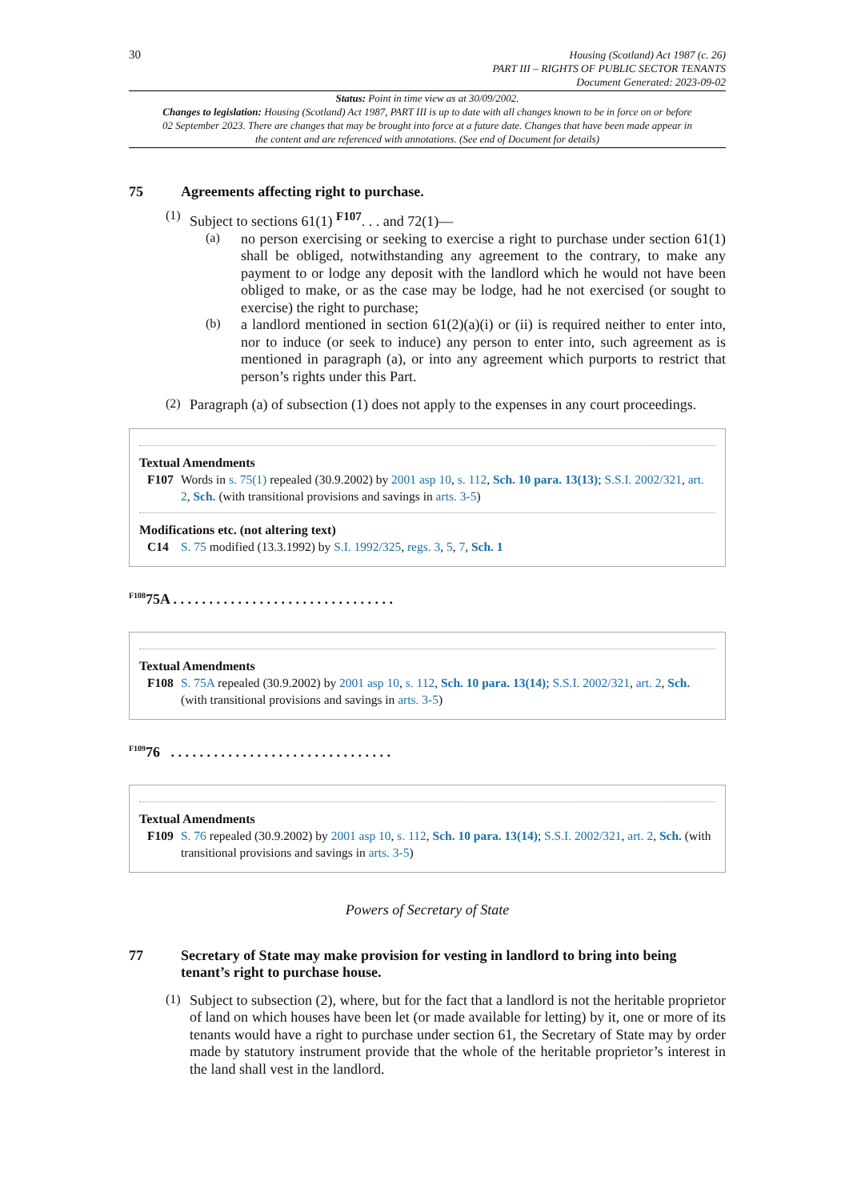30
Housing (Scotland) Act 1987 (c. 26)
PART III – RIGHTS OF PUBLIC SECTOR TENANTS
Document Generated: 2023-09-02
Status: Point in time view as at 30/09/2002.
Changes to legislation: Housing (Scotland) Act 1987, PART III is up to date with all changes known to be in force on or before 02 September 2023. There are changes that may be brought into force at a future date. Changes that have been made appear in the content and are referenced with annotations. (See end of Document for details)
75 Agreements affecting right to purchase.
(1)
Subject to sections 61(1) <sup>F107</sup>. . . and 72(1)—
(a)
no person exercising or seeking to exercise a right to purchase under section 61(1) shall be obliged, notwithstanding any agreement to the contrary, to make any payment to or lodge any deposit with the landlord which he would not have been obliged to make, or as the case may be lodge, had he not exercised (or sought to exercise) the right to purchase;
(b)
a landlord mentioned in section 61(2)(a)(i) or (ii) is required neither to enter into, nor to induce (or seek to induce) any person to enter into, such agreement as is mentioned in paragraph (a), or into any agreement which purports to restrict that person’s rights under this Part.
(2)
Paragraph (a) of subsection (1) does not apply to the expenses in any court proceedings.
Textual Amendments
F107 Words in s. 75(1) repealed (30.9.2002) by 2001 asp 10, s. 112, Sch. 10 para. 13(13); S.S.I. 2002/321, art. 2, Sch. (with transitional provisions and savings in arts. 3-5)
Modifications etc. (not altering text)
C14 S. 75 modified (13.3.1992) by S.I. 1992/325, regs. 3, 5, 7, Sch. 1
<sup>F108</sup>75A . . . . . . . . . . . . . . . . . . . . . . . . . . . . . . .
Textual Amendments
F108 S. 75A repealed (30.9.2002) by 2001 asp 10, s. 112, Sch. 10 para. 13(14); S.S.I. 2002/321, art. 2, Sch. (with transitional provisions and savings in arts. 3-5)
<sup>F109</sup>76 . . . . . . . . . . . . . . . . . . . . . . . . . . . . . . .
Textual Amendments
F109 S. 76 repealed (30.9.2002) by 2001 asp 10, s. 112, Sch. 10 para. 13(14); S.S.I. 2002/321, art. 2, Sch. (with transitional provisions and savings in arts. 3-5)
Powers of Secretary of State
77 Secretary of State may make provision for vesting in landlord to bring into being tenant’s right to purchase house.
(1)
Subject to subsection (2), where, but for the fact that a landlord is not the heritable proprietor of land on which houses have been let (or made available for letting) by it, one or more of its tenants would have a right to purchase under section 61, the Secretary of State may by order made by statutory instrument provide that the whole of the heritable proprietor’s interest in the land shall vest in the landlord.